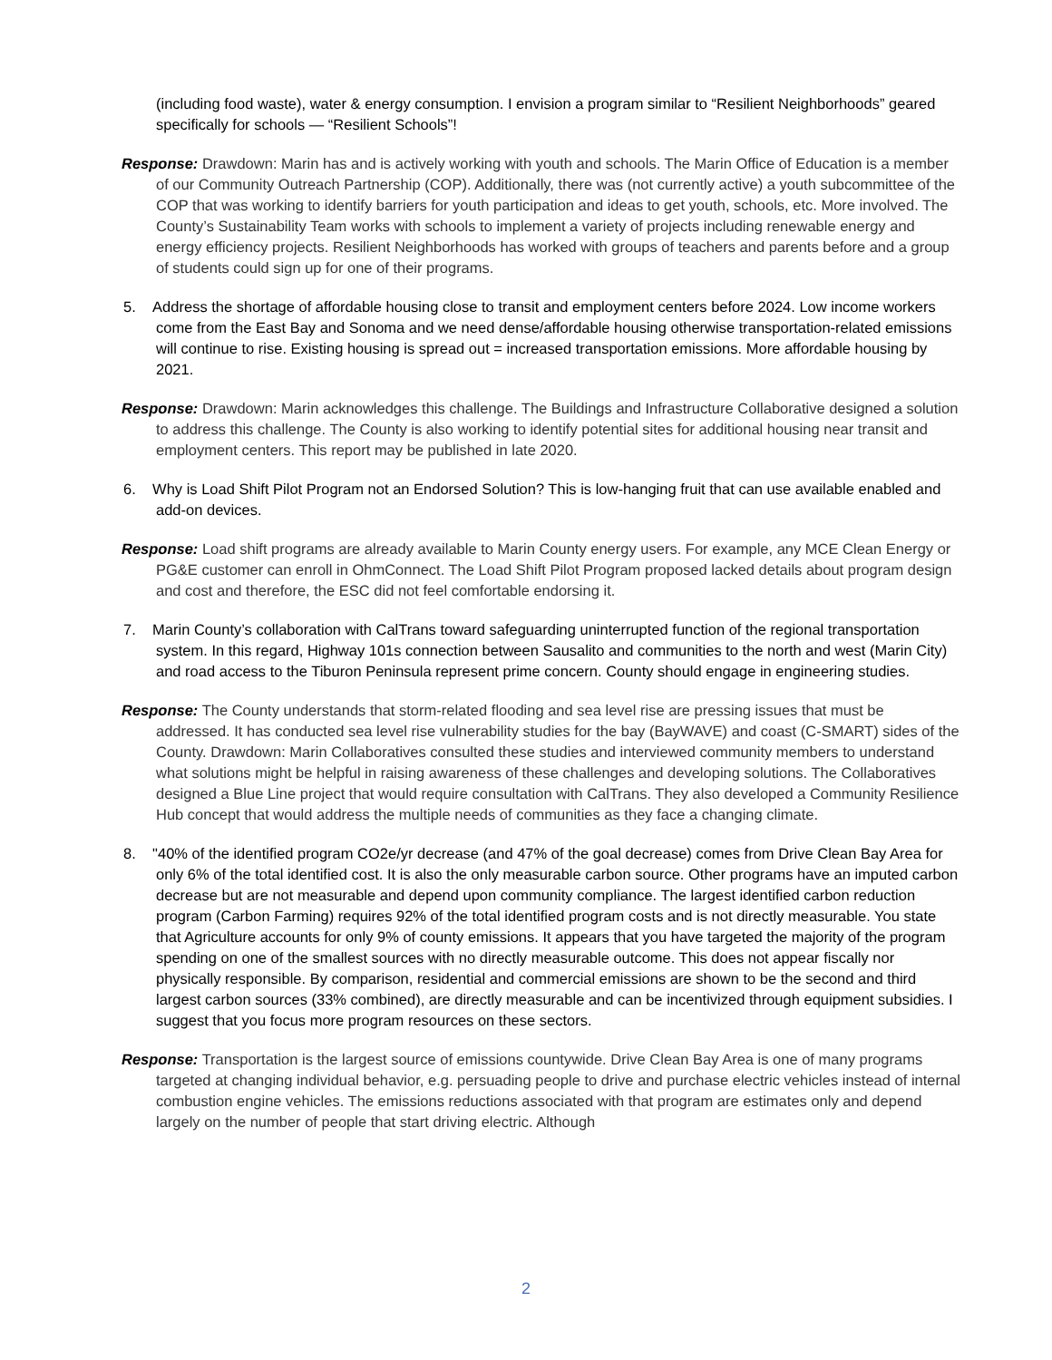(including food waste), water & energy consumption. I envision a program similar to “Resilient Neighborhoods” geared specifically for schools — “Resilient Schools”!
Response: Drawdown: Marin has and is actively working with youth and schools. The Marin Office of Education is a member of our Community Outreach Partnership (COP). Additionally, there was (not currently active) a youth subcommittee of the COP that was working to identify barriers for youth participation and ideas to get youth, schools, etc. More involved. The County’s Sustainability Team works with schools to implement a variety of projects including renewable energy and energy efficiency projects. Resilient Neighborhoods has worked with groups of teachers and parents before and a group of students could sign up for one of their programs.
5. Address the shortage of affordable housing close to transit and employment centers before 2024. Low income workers come from the East Bay and Sonoma and we need dense/affordable housing otherwise transportation-related emissions will continue to rise. Existing housing is spread out = increased transportation emissions. More affordable housing by 2021.
Response: Drawdown: Marin acknowledges this challenge. The Buildings and Infrastructure Collaborative designed a solution to address this challenge. The County is also working to identify potential sites for additional housing near transit and employment centers. This report may be published in late 2020.
6. Why is Load Shift Pilot Program not an Endorsed Solution? This is low-hanging fruit that can use available enabled and add-on devices.
Response: Load shift programs are already available to Marin County energy users. For example, any MCE Clean Energy or PG&E customer can enroll in OhmConnect. The Load Shift Pilot Program proposed lacked details about program design and cost and therefore, the ESC did not feel comfortable endorsing it.
7. Marin County’s collaboration with CalTrans toward safeguarding uninterrupted function of the regional transportation system. In this regard, Highway 101s connection between Sausalito and communities to the north and west (Marin City) and road access to the Tiburon Peninsula represent prime concern. County should engage in engineering studies.
Response: The County understands that storm-related flooding and sea level rise are pressing issues that must be addressed. It has conducted sea level rise vulnerability studies for the bay (BayWAVE) and coast (C-SMART) sides of the County. Drawdown: Marin Collaboratives consulted these studies and interviewed community members to understand what solutions might be helpful in raising awareness of these challenges and developing solutions. The Collaboratives designed a Blue Line project that would require consultation with CalTrans. They also developed a Community Resilience Hub concept that would address the multiple needs of communities as they face a changing climate.
8. "40% of the identified program CO2e/yr decrease (and 47% of the goal decrease) comes from Drive Clean Bay Area for only 6% of the total identified cost. It is also the only measurable carbon source. Other programs have an imputed carbon decrease but are not measurable and depend upon community compliance. The largest identified carbon reduction program (Carbon Farming) requires 92% of the total identified program costs and is not directly measurable. You state that Agriculture accounts for only 9% of county emissions. It appears that you have targeted the majority of the program spending on one of the smallest sources with no directly measurable outcome. This does not appear fiscally nor physically responsible. By comparison, residential and commercial emissions are shown to be the second and third largest carbon sources (33% combined), are directly measurable and can be incentivized through equipment subsidies. I suggest that you focus more program resources on these sectors.
Response: Transportation is the largest source of emissions countywide. Drive Clean Bay Area is one of many programs targeted at changing individual behavior, e.g. persuading people to drive and purchase electric vehicles instead of internal combustion engine vehicles. The emissions reductions associated with that program are estimates only and depend largely on the number of people that start driving electric. Although
2